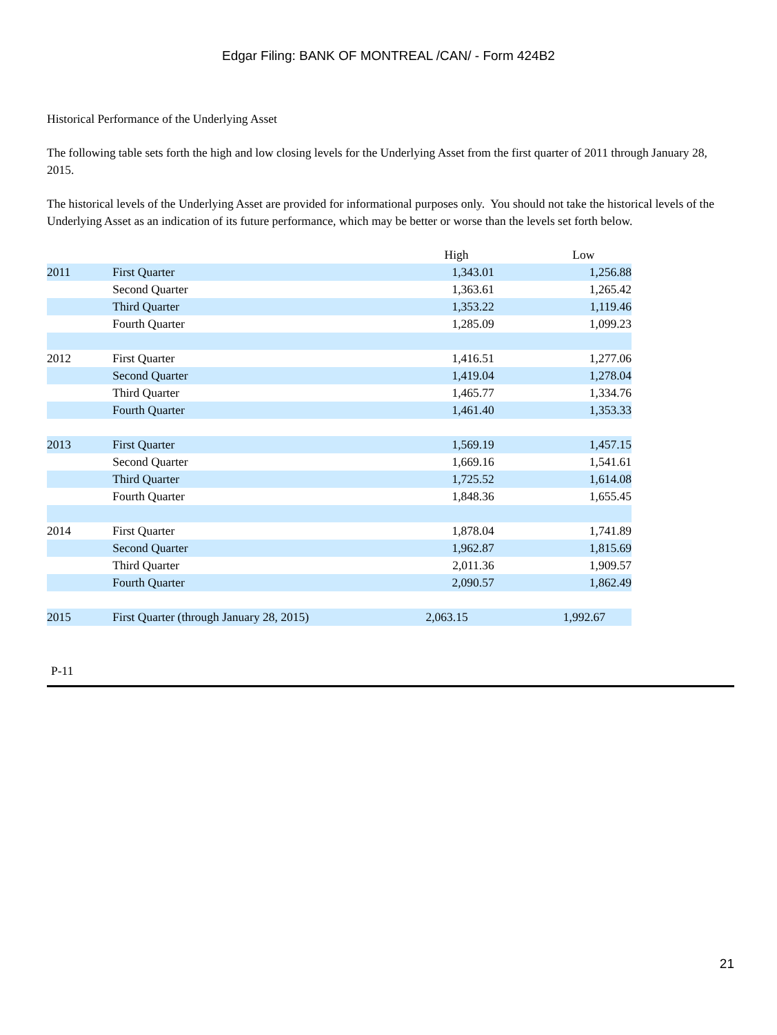Edgar Filing: BANK OF MONTREAL /CAN/ - Form 424B2
Historical Performance of the Underlying Asset
The following table sets forth the high and low closing levels for the Underlying Asset from the first quarter of 2011 through January 28, 2015.
The historical levels of the Underlying Asset are provided for informational purposes only. You should not take the historical levels of the Underlying Asset as an indication of its future performance, which may be better or worse than the levels set forth below.
| | | High | Low | |
| --- | --- | --- | --- | --- |
| 2011 | First Quarter | 1,343.01 | 1,256.88 | |
| | Second Quarter | 1,363.61 | 1,265.42 | |
| | Third Quarter | 1,353.22 | 1,119.46 | |
| | Fourth Quarter | 1,285.09 | 1,099.23 | |
| 2012 | First Quarter | 1,416.51 | 1,277.06 | |
| | Second Quarter | 1,419.04 | 1,278.04 | |
| | Third Quarter | 1,465.77 | 1,334.76 | |
| | Fourth Quarter | 1,461.40 | 1,353.33 | |
| 2013 | First Quarter | 1,569.19 | 1,457.15 | |
| | Second Quarter | 1,669.16 | 1,541.61 | |
| | Third Quarter | 1,725.52 | 1,614.08 | |
| | Fourth Quarter | 1,848.36 | 1,655.45 | |
| 2014 | First Quarter | 1,878.04 | 1,741.89 | |
| | Second Quarter | 1,962.87 | 1,815.69 | |
| | Third Quarter | 2,011.36 | 1,909.57 | |
| | Fourth Quarter | 2,090.57 | 1,862.49 | |
| 2015 | First Quarter (through January 28, 2015) | 2,063.15 | 1,992.67 | |
P-11
21